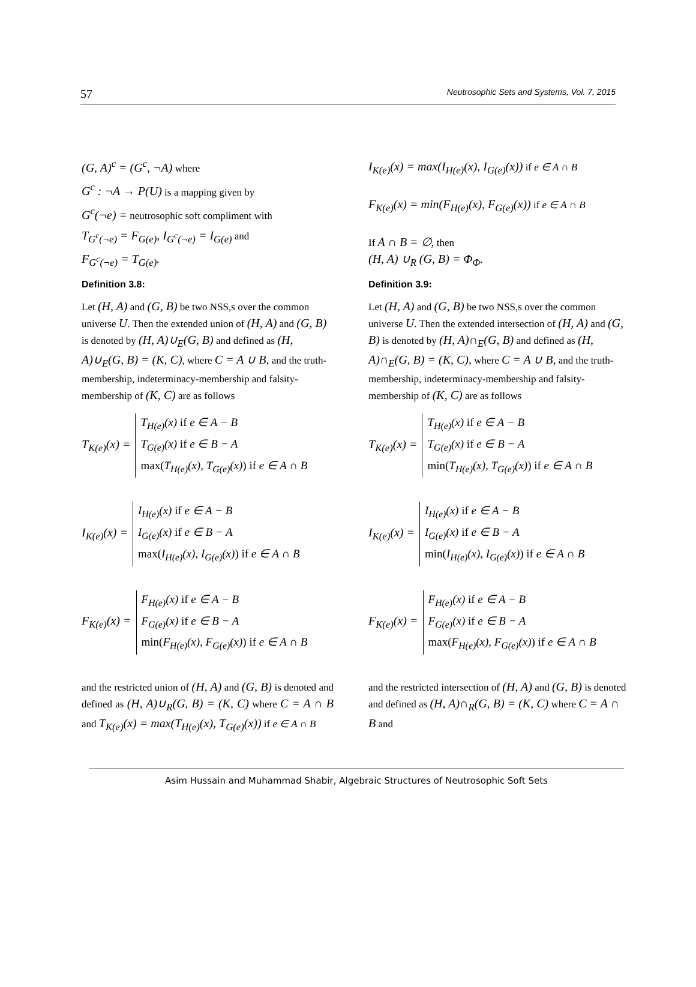57 Neutrosophic Sets and Systems, Vol. 7, 2015
(G, A)<sup>c</sup> = (G<sup>c</sup>, ¬A) where
G<sup>c</sup> : ¬A → P(U) is a mapping given by
G<sup>c</sup>(¬e) = neutrosophic soft compliment with
T<sub>G<sup>c</sup>(¬e)</sub> = F<sub>G(e)</sub>, I<sub>G<sup>c</sup>(¬e)</sub> = I<sub>G(e)</sub> and
F<sub>G<sup>c</sup>(¬e)</sub> = T<sub>G(e)</sub>.
Definition 3.8:
Let (H, A) and (G, B) be two NSS,s over the common universe U. Then the extended union of (H, A) and (G, B) is denoted by (H, A)∪<sub>E</sub>(G, B) and defined as (H, A)∪<sub>E</sub>(G, B) = (K, C), where C = A ∪ B, and the truth-membership, indeterminacy-membership and falsity-membership of (K, C) are as follows
T<sub>K(e)</sub>(x) =
T<sub>H(e)</sub>(x) if e ∈ A − B
T<sub>G(e)</sub>(x) if e ∈ B − A
max(T<sub>H(e)</sub>(x), T<sub>G(e)</sub>(x)) if e ∈ A ∩ B
I<sub>K(e)</sub>(x) =
I<sub>H(e)</sub>(x) if e ∈ A − B
I<sub>G(e)</sub>(x) if e ∈ B − A
max(I<sub>H(e)</sub>(x), I<sub>G(e)</sub>(x)) if e ∈ A ∩ B
F<sub>K(e)</sub>(x) =
F<sub>H(e)</sub>(x) if e ∈ A − B
F<sub>G(e)</sub>(x) if e ∈ B − A
min(F<sub>H(e)</sub>(x), F<sub>G(e)</sub>(x)) if e ∈ A ∩ B
and the restricted union of (H, A) and (G, B) is denoted and defined as (H, A)∪<sub>R</sub>(G, B) = (K, C) where C = A ∩ B and T<sub>K(e)</sub>(x) = max(T<sub>H(e)</sub>(x), T<sub>G(e)</sub>(x)) if e ∈ A ∩ B
I<sub>K(e)</sub>(x) = max(I<sub>H(e)</sub>(x), I<sub>G(e)</sub>(x)) if e ∈ A ∩ B
F<sub>K(e)</sub>(x) = min(F<sub>H(e)</sub>(x), F<sub>G(e)</sub>(x)) if e ∈ A ∩ B
If A ∩ B = ∅, then
(H, A) ∪<sub>R</sub> (G, B) = Φ<sub>Φ</sub>.
Definition 3.9:
Let (H, A) and (G, B) be two NSS,s over the common universe U. Then the extended intersection of (H, A) and (G, B) is denoted by (H, A)∩<sub>E</sub>(G, B) and defined as (H, A)∩<sub>E</sub>(G, B) = (K, C), where C = A ∪ B, and the truth-membership, indeterminacy-membership and falsity-membership of (K, C) are as follows
T<sub>K(e)</sub>(x) =
T<sub>H(e)</sub>(x) if e ∈ A − B
T<sub>G(e)</sub>(x) if e ∈ B − A
min(T<sub>H(e)</sub>(x), T<sub>G(e)</sub>(x)) if e ∈ A ∩ B
I<sub>K(e)</sub>(x) =
I<sub>H(e)</sub>(x) if e ∈ A − B
I<sub>G(e)</sub>(x) if e ∈ B − A
min(I<sub>H(e)</sub>(x), I<sub>G(e)</sub>(x)) if e ∈ A ∩ B
F<sub>K(e)</sub>(x) =
F<sub>H(e)</sub>(x) if e ∈ A − B
F<sub>G(e)</sub>(x) if e ∈ B − A
max(F<sub>H(e)</sub>(x), F<sub>G(e)</sub>(x)) if e ∈ A ∩ B
and the restricted intersection of (H, A) and (G, B) is denoted and defined as (H, A)∩<sub>R</sub>(G, B) = (K, C) where C = A ∩ B and
Asim Hussain and Muhammad Shabir, Algebraic Structures of Neutrosophic Soft Sets